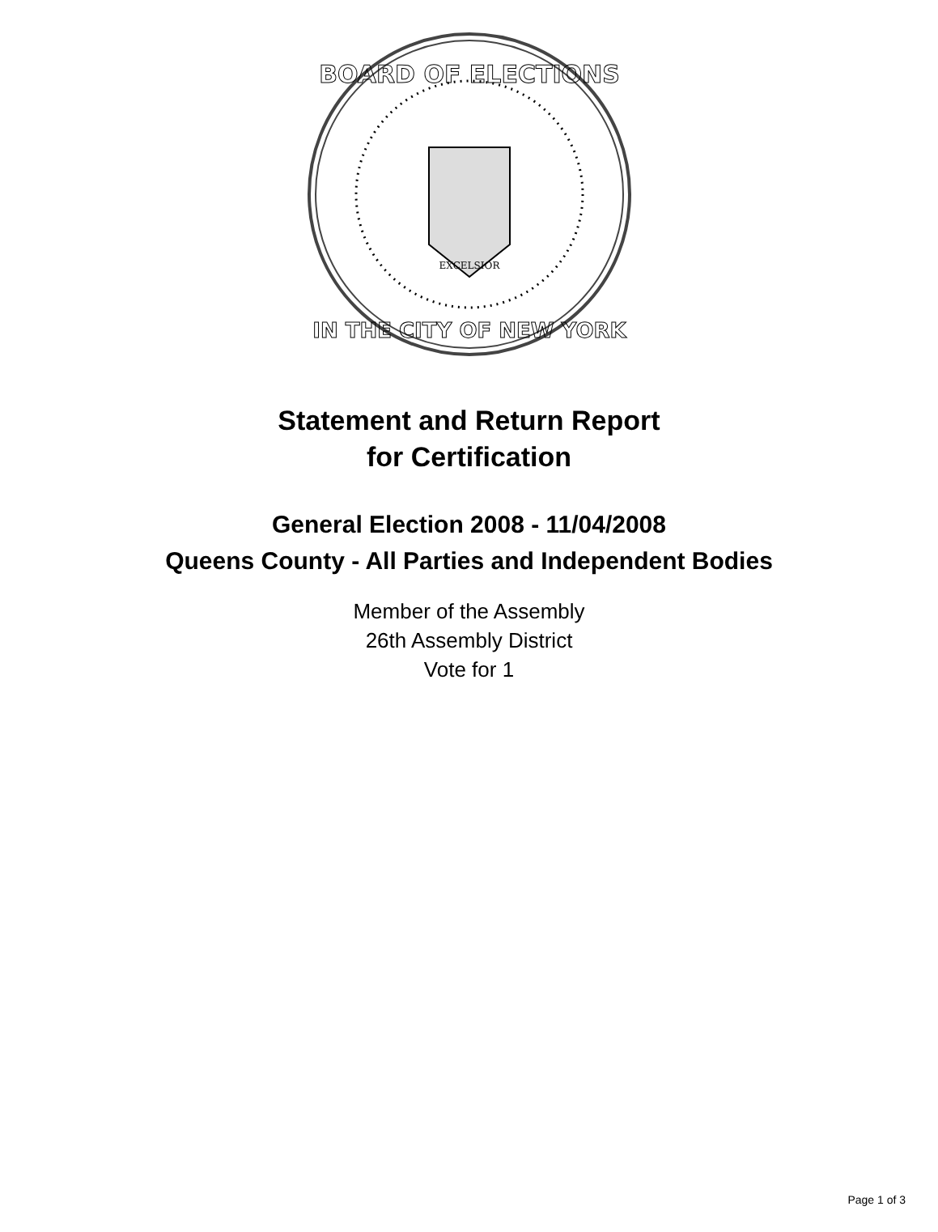BOARD OF ELECTIONS
IN THE CITY OF NEW YORK
EXCELSIOR
Statement and Return Report
for Certification
General Election 2008 - 11/04/2008
Queens County - All Parties and Independent Bodies
Member of the Assembly
26th Assembly District
Vote for 1
Page 1 of 3